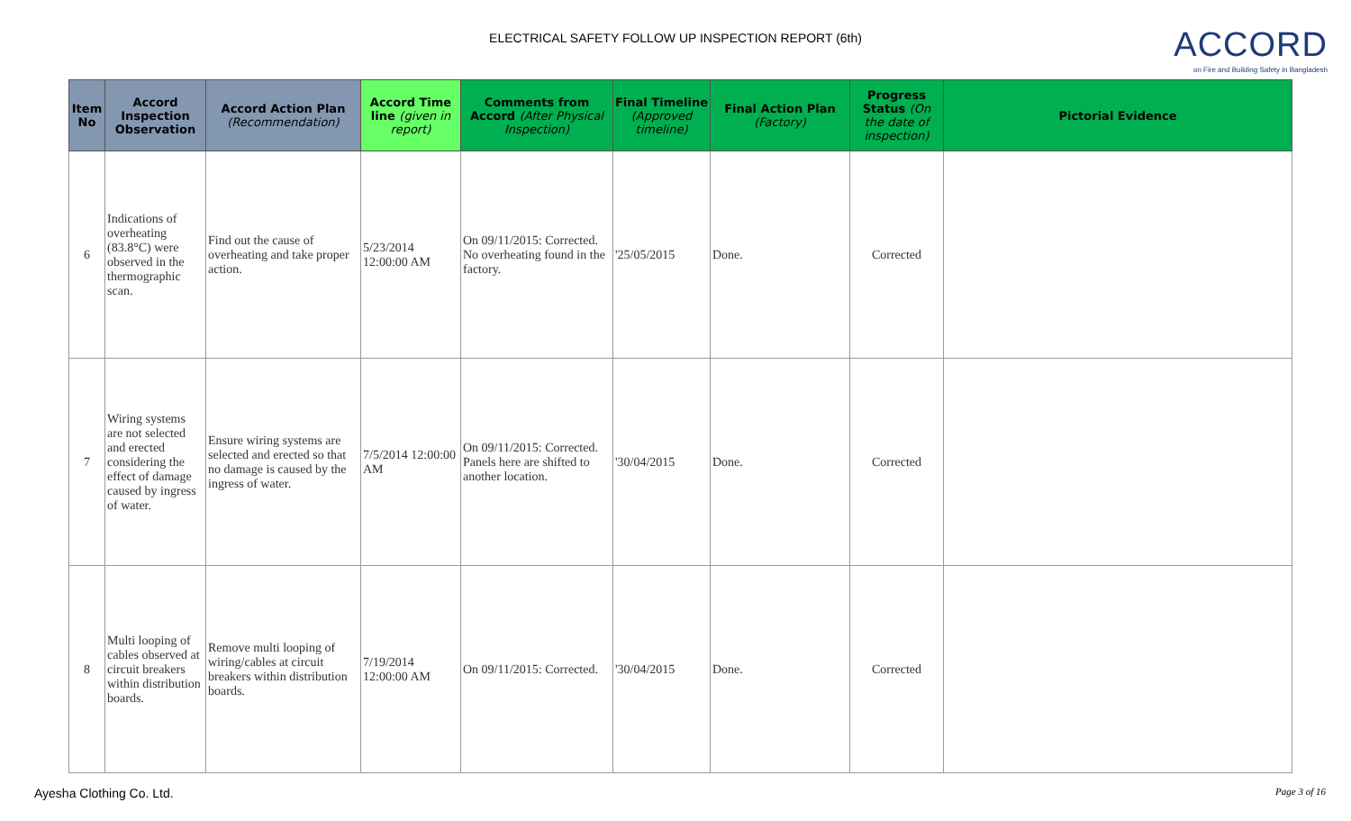ELECTRICAL SAFETY FOLLOW UP INSPECTION REPORT (6th)
ACCORD
on Fire and Building Safety in Bangladesh
| Item No | Accord Inspection Observation | Accord Action Plan (Recommendation) | Accord Time line (given in report) | Comments from Accord (After Physical Inspection) | Final Timeline (Approved timeline) | Final Action Plan (Factory) | Progress Status (On the date of inspection) | Pictorial Evidence |
| --- | --- | --- | --- | --- | --- | --- | --- | --- |
| 6 | Indications of overheating (83.8°C) were observed in the thermographic scan. | Find out the cause of overheating and take proper action. | 5/23/2014 12:00:00 AM | On 09/11/2015: Corrected. No overheating found in the factory. | '25/05/2015 | Done. | Corrected | |
| 7 | Wiring systems are not selected and erected considering the effect of damage caused by ingress of water. | Ensure wiring systems are selected and erected so that no damage is caused by the ingress of water. | 7/5/2014 12:00:00 AM | On 09/11/2015: Corrected. Panels here are shifted to another location. | '30/04/2015 | Done. | Corrected | |
| 8 | Multi looping of cables observed at circuit breakers within distribution boards. | Remove multi looping of wiring/cables at circuit breakers within distribution boards. | 7/19/2014 12:00:00 AM | On 09/11/2015: Corrected. | '30/04/2015 | Done. | Corrected | |
Ayesha Clothing Co. Ltd. Page 3 of 16